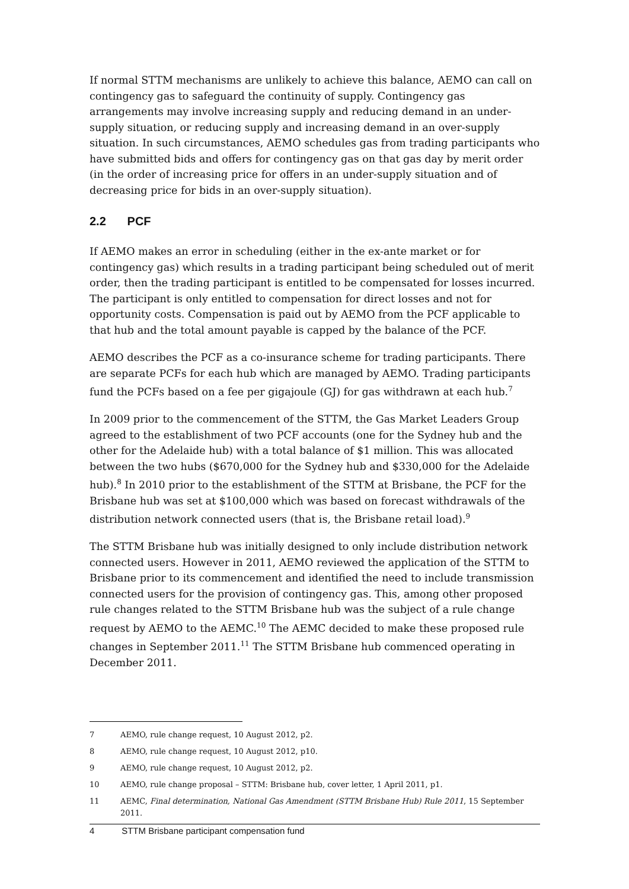If normal STTM mechanisms are unlikely to achieve this balance, AEMO can call on contingency gas to safeguard the continuity of supply. Contingency gas arrangements may involve increasing supply and reducing demand in an under-supply situation, or reducing supply and increasing demand in an over-supply situation. In such circumstances, AEMO schedules gas from trading participants who have submitted bids and offers for contingency gas on that gas day by merit order (in the order of increasing price for offers in an under-supply situation and of decreasing price for bids in an over-supply situation).
2.2 PCF
If AEMO makes an error in scheduling (either in the ex-ante market or for contingency gas) which results in a trading participant being scheduled out of merit order, then the trading participant is entitled to be compensated for losses incurred. The participant is only entitled to compensation for direct losses and not for opportunity costs. Compensation is paid out by AEMO from the PCF applicable to that hub and the total amount payable is capped by the balance of the PCF.
AEMO describes the PCF as a co-insurance scheme for trading participants. There are separate PCFs for each hub which are managed by AEMO. Trading participants fund the PCFs based on a fee per gigajoule (GJ) for gas withdrawn at each hub.<sup>7</sup>
In 2009 prior to the commencement of the STTM, the Gas Market Leaders Group agreed to the establishment of two PCF accounts (one for the Sydney hub and the other for the Adelaide hub) with a total balance of $1 million. This was allocated between the two hubs ($670,000 for the Sydney hub and $330,000 for the Adelaide hub).<sup>8</sup> In 2010 prior to the establishment of the STTM at Brisbane, the PCF for the Brisbane hub was set at $100,000 which was based on forecast withdrawals of the distribution network connected users (that is, the Brisbane retail load).<sup>9</sup>
The STTM Brisbane hub was initially designed to only include distribution network connected users. However in 2011, AEMO reviewed the application of the STTM to Brisbane prior to its commencement and identified the need to include transmission connected users for the provision of contingency gas. This, among other proposed rule changes related to the STTM Brisbane hub was the subject of a rule change request by AEMO to the AEMC.<sup>10</sup> The AEMC decided to make these proposed rule changes in September 2011.<sup>11</sup> The STTM Brisbane hub commenced operating in December 2011.
7 AEMO, rule change request, 10 August 2012, p2.
8 AEMO, rule change request, 10 August 2012, p10.
9 AEMO, rule change request, 10 August 2012, p2.
10 AEMO, rule change proposal – STTM: Brisbane hub, cover letter, 1 April 2011, p1.
11 AEMC, Final determination, National Gas Amendment (STTM Brisbane Hub) Rule 2011, 15 September 2011.
4 STTM Brisbane participant compensation fund